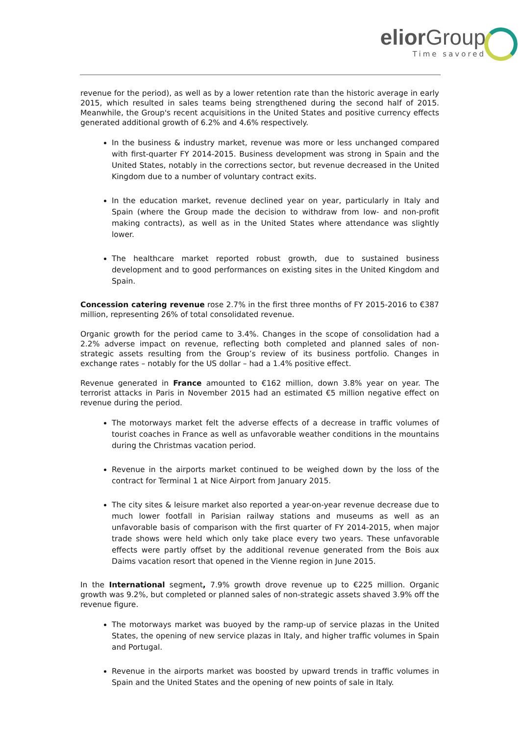elior Group
Time savored
revenue for the period), as well as by a lower retention rate than the historic average in early 2015, which resulted in sales teams being strengthened during the second half of 2015. Meanwhile, the Group's recent acquisitions in the United States and positive currency effects generated additional growth of 6.2% and 4.6% respectively.
In the business & industry market, revenue was more or less unchanged compared with first-quarter FY 2014-2015. Business development was strong in Spain and the United States, notably in the corrections sector, but revenue decreased in the United Kingdom due to a number of voluntary contract exits.
In the education market, revenue declined year on year, particularly in Italy and Spain (where the Group made the decision to withdraw from low- and non-profit making contracts), as well as in the United States where attendance was slightly lower.
The healthcare market reported robust growth, due to sustained business development and to good performances on existing sites in the United Kingdom and Spain.
Concession catering revenue rose 2.7% in the first three months of FY 2015-2016 to €387 million, representing 26% of total consolidated revenue.
Organic growth for the period came to 3.4%. Changes in the scope of consolidation had a 2.2% adverse impact on revenue, reflecting both completed and planned sales of non-strategic assets resulting from the Group’s review of its business portfolio. Changes in exchange rates – notably for the US dollar – had a 1.4% positive effect.
Revenue generated in France amounted to €162 million, down 3.8% year on year. The terrorist attacks in Paris in November 2015 had an estimated €5 million negative effect on revenue during the period.
The motorways market felt the adverse effects of a decrease in traffic volumes of tourist coaches in France as well as unfavorable weather conditions in the mountains during the Christmas vacation period.
Revenue in the airports market continued to be weighed down by the loss of the contract for Terminal 1 at Nice Airport from January 2015.
The city sites & leisure market also reported a year-on-year revenue decrease due to much lower footfall in Parisian railway stations and museums as well as an unfavorable basis of comparison with the first quarter of FY 2014-2015, when major trade shows were held which only take place every two years. These unfavorable effects were partly offset by the additional revenue generated from the Bois aux Daims vacation resort that opened in the Vienne region in June 2015.
In the International segment, 7.9% growth drove revenue up to €225 million. Organic growth was 9.2%, but completed or planned sales of non-strategic assets shaved 3.9% off the revenue figure.
The motorways market was buoyed by the ramp-up of service plazas in the United States, the opening of new service plazas in Italy, and higher traffic volumes in Spain and Portugal.
Revenue in the airports market was boosted by upward trends in traffic volumes in Spain and the United States and the opening of new points of sale in Italy.